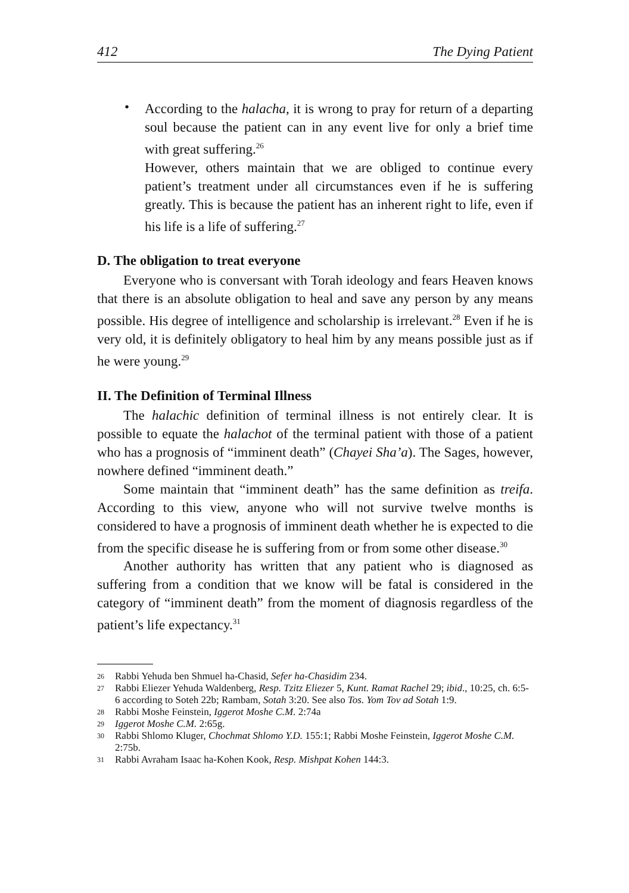412 The Dying Patient
•
According to the halacha, it is wrong to pray for return of a departing soul because the patient can in any event live for only a brief time with great suffering.<sup>26</sup>
However, others maintain that we are obliged to continue every patient’s treatment under all circumstances even if he is suffering greatly. This is because the patient has an inherent right to life, even if his life is a life of suffering.<sup>27</sup>
D. The obligation to treat everyone
Everyone who is conversant with Torah ideology and fears Heaven knows that there is an absolute obligation to heal and save any person by any means possible. His degree of intelligence and scholarship is irrelevant.<sup>28</sup> Even if he is very old, it is definitely obligatory to heal him by any means possible just as if he were young.<sup>29</sup>
II. The Definition of Terminal Illness
The halachic definition of terminal illness is not entirely clear. It is possible to equate the halachot of the terminal patient with those of a patient who has a prognosis of “imminent death” (Chayei Sha’a). The Sages, however, nowhere defined “imminent death.”
Some maintain that “imminent death” has the same definition as treifa. According to this view, anyone who will not survive twelve months is considered to have a prognosis of imminent death whether he is expected to die from the specific disease he is suffering from or from some other disease.<sup>30</sup>
Another authority has written that any patient who is diagnosed as suffering from a condition that we know will be fatal is considered in the category of “imminent death” from the moment of diagnosis regardless of the patient’s life expectancy.<sup>31</sup>
26 Rabbi Yehuda ben Shmuel ha-Chasid, Sefer ha-Chasidim 234.
27 Rabbi Eliezer Yehuda Waldenberg, Resp. Tzitz Eliezer 5, Kunt. Ramat Rachel 29; ibid., 10:25, ch. 6:5-6 according to Soteh 22b; Rambam, Sotah 3:20. See also Tos. Yom Tov ad Sotah 1:9.
28 Rabbi Moshe Feinstein, Iggerot Moshe C.M. 2:74a
29 Iggerot Moshe C.M. 2:65g.
30 Rabbi Shlomo Kluger, Chochmat Shlomo Y.D. 155:1; Rabbi Moshe Feinstein, Iggerot Moshe C.M. 2:75b.
31 Rabbi Avraham Isaac ha-Kohen Kook, Resp. Mishpat Kohen 144:3.